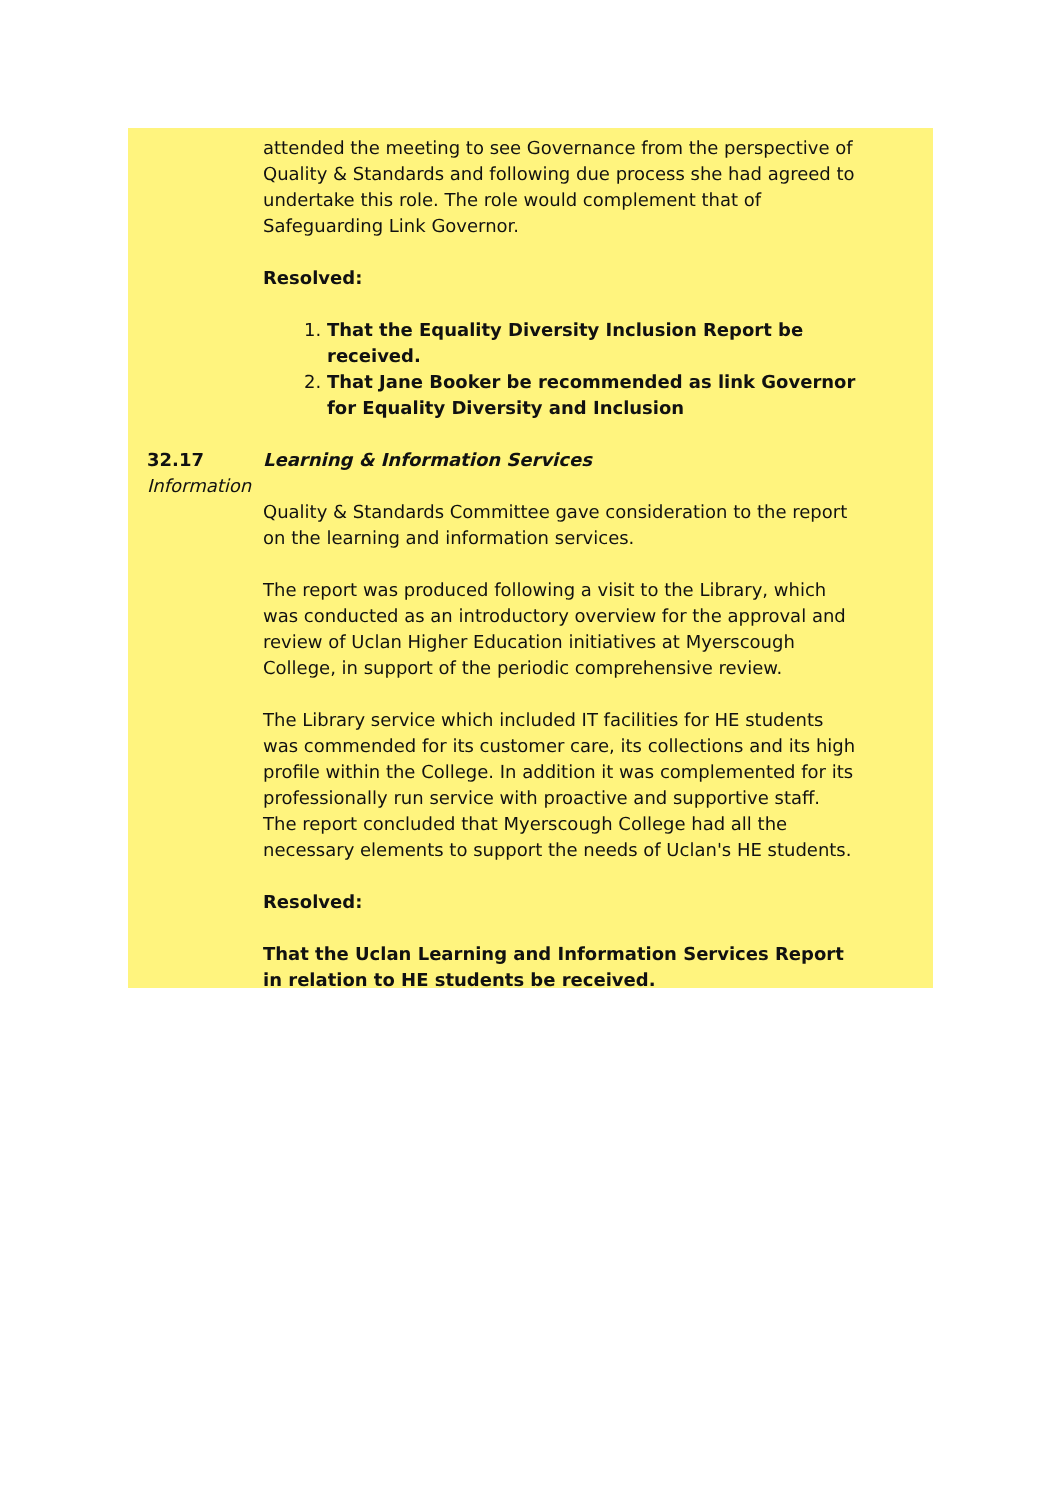attended the meeting to see Governance from the perspective of Quality & Standards and following due process she had agreed to undertake this role. The role would complement that of Safeguarding Link Governor.
Resolved:
1. That the Equality Diversity Inclusion Report be received.
2. That Jane Booker be recommended as link Governor for Equality Diversity and Inclusion
32.17
Information
Learning & Information Services
Quality & Standards Committee gave consideration to the report on the learning and information services.
The report was produced following a visit to the Library, which was conducted as an introductory overview for the approval and review of Uclan Higher Education initiatives at Myerscough College, in support of the periodic comprehensive review.
The Library service which included IT facilities for HE students was commended for its customer care, its collections and its high profile within the College. In addition it was complemented for its professionally run service with proactive and supportive staff. The report concluded that Myerscough College had all the necessary elements to support the needs of Uclan's HE students.
Resolved:
That the Uclan Learning and Information Services Report in relation to HE students be received.